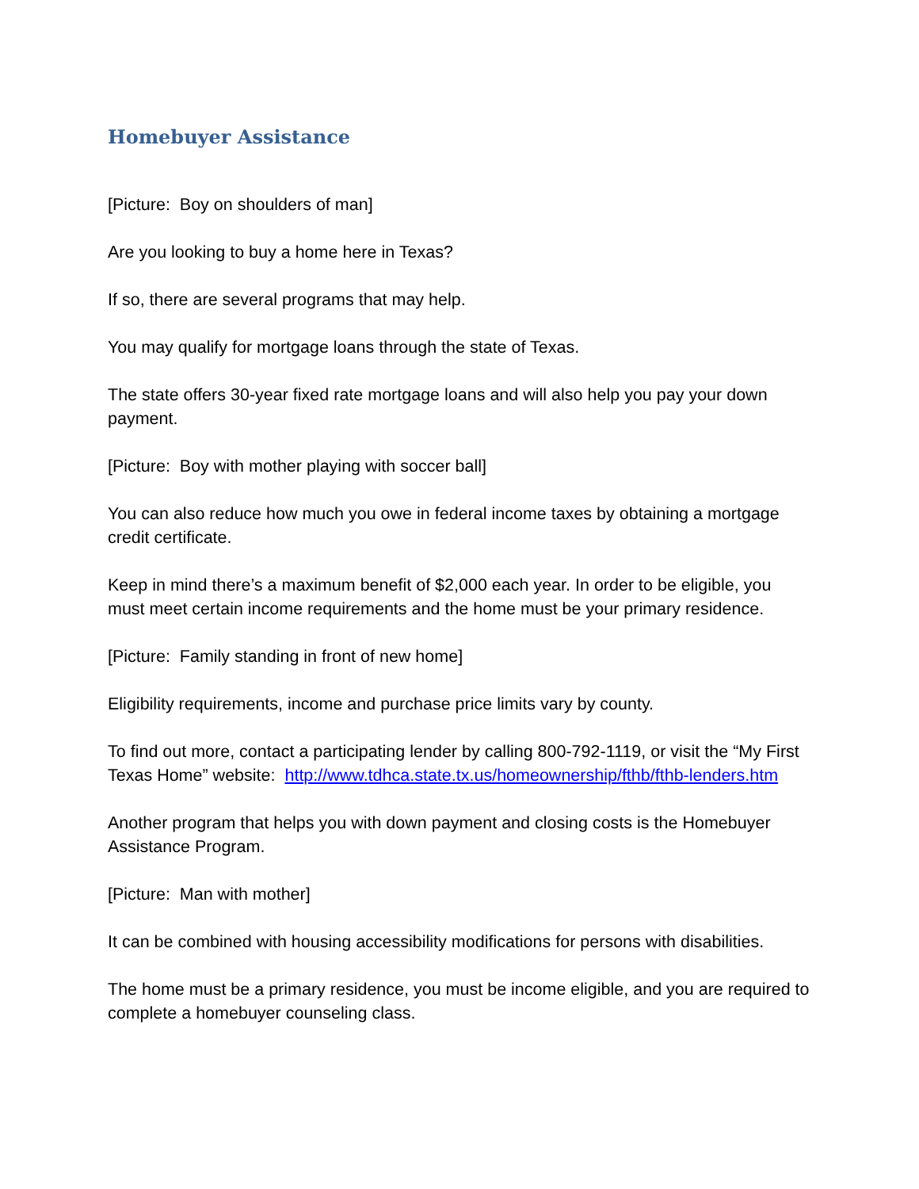Homebuyer Assistance
[Picture: Boy on shoulders of man]
Are you looking to buy a home here in Texas?
If so, there are several programs that may help.
You may qualify for mortgage loans through the state of Texas.
The state offers 30-year fixed rate mortgage loans and will also help you pay your down payment.
[Picture: Boy with mother playing with soccer ball]
You can also reduce how much you owe in federal income taxes by obtaining a mortgage credit certificate.
Keep in mind there’s a maximum benefit of $2,000 each year. In order to be eligible, you must meet certain income requirements and the home must be your primary residence.
[Picture: Family standing in front of new home]
Eligibility requirements, income and purchase price limits vary by county.
To find out more, contact a participating lender by calling 800-792-1119, or visit the “My First Texas Home” website: http://www.tdhca.state.tx.us/homeownership/fthb/fthb-lenders.htm
Another program that helps you with down payment and closing costs is the Homebuyer Assistance Program.
[Picture: Man with mother]
It can be combined with housing accessibility modifications for persons with disabilities.
The home must be a primary residence, you must be income eligible, and you are required to complete a homebuyer counseling class.